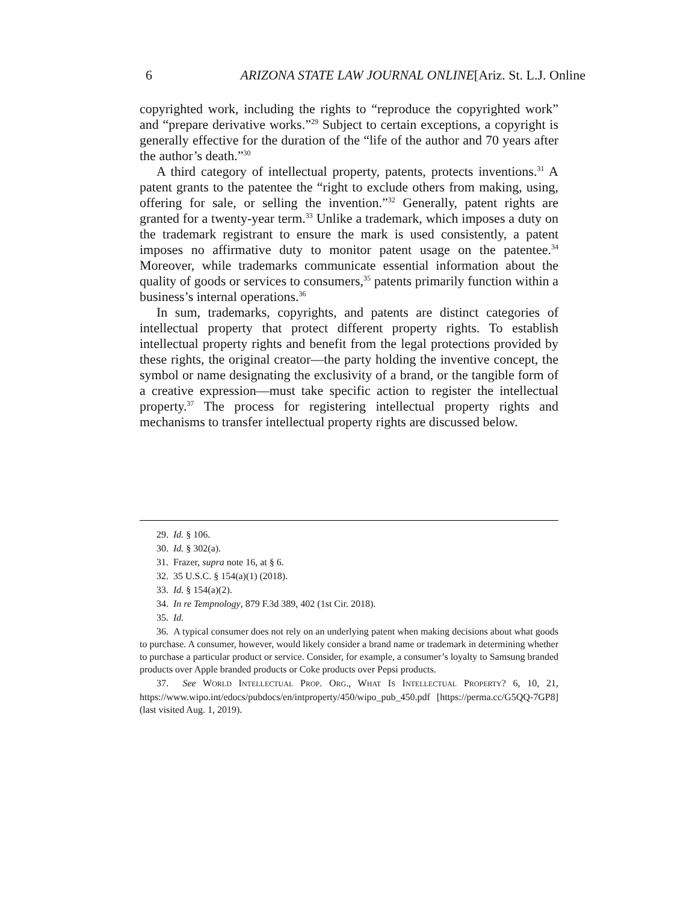6 ARIZONA STATE LAW JOURNAL ONLINE[Ariz. St. L.J. Online
copyrighted work, including the rights to “reproduce the copyrighted work” and “prepare derivative works.”<sup>29</sup> Subject to certain exceptions, a copyright is generally effective for the duration of the “life of the author and 70 years after the author’s death.”<sup>30</sup>
A third category of intellectual property, patents, protects inventions.<sup>31</sup> A patent grants to the patentee the “right to exclude others from making, using, offering for sale, or selling the invention.”<sup>32</sup> Generally, patent rights are granted for a twenty-year term.<sup>33</sup> Unlike a trademark, which imposes a duty on the trademark registrant to ensure the mark is used consistently, a patent imposes no affirmative duty to monitor patent usage on the patentee.<sup>34</sup> Moreover, while trademarks communicate essential information about the quality of goods or services to consumers,<sup>35</sup> patents primarily function within a business’s internal operations.<sup>36</sup>
In sum, trademarks, copyrights, and patents are distinct categories of intellectual property that protect different property rights. To establish intellectual property rights and benefit from the legal protections provided by these rights, the original creator—the party holding the inventive concept, the symbol or name designating the exclusivity of a brand, or the tangible form of a creative expression—must take specific action to register the intellectual property.<sup>37</sup> The process for registering intellectual property rights and mechanisms to transfer intellectual property rights are discussed below.
29. Id. § 106.
30. Id. § 302(a).
31. Frazer, supra note 16, at § 6.
32. 35 U.S.C. § 154(a)(1) (2018).
33. Id. § 154(a)(2).
34. In re Tempnology, 879 F.3d 389, 402 (1st Cir. 2018).
35. Id.
36. A typical consumer does not rely on an underlying patent when making decisions about what goods to purchase. A consumer, however, would likely consider a brand name or trademark in determining whether to purchase a particular product or service. Consider, for example, a consumer’s loyalty to Samsung branded products over Apple branded products or Coke products over Pepsi products.
37. See WORLD INTELLECTUAL PROP. ORG., WHAT IS INTELLECTUAL PROPERTY? 6, 10, 21, https://www.wipo.int/edocs/pubdocs/en/intproperty/450/wipo_pub_450.pdf [https://perma.cc/G5QQ-7GP8] (last visited Aug. 1, 2019).